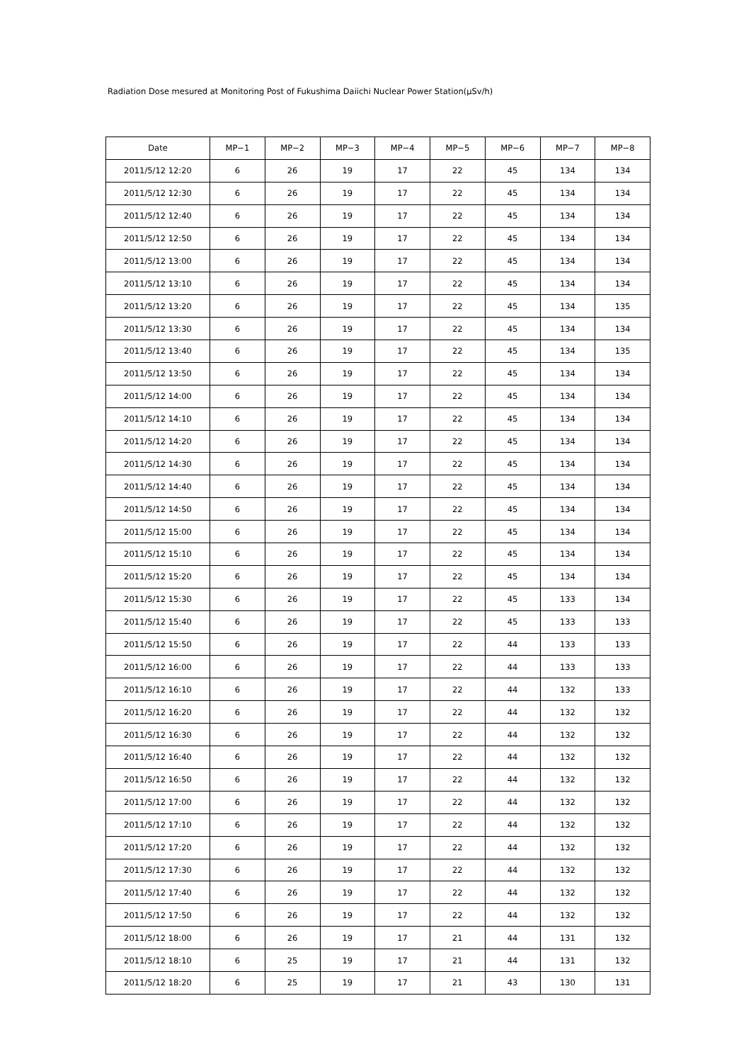Radiation Dose mesured at Monitoring Post of Fukushima Daiichi Nuclear Power Station(μSv/h)
| Date | MP−1 | MP−2 | MP−3 | MP−4 | MP−5 | MP−6 | MP−7 | MP−8 |
| --- | --- | --- | --- | --- | --- | --- | --- | --- |
| 2011/5/12 12:20 | 6 | 26 | 19 | 17 | 22 | 45 | 134 | 134 |
| 2011/5/12 12:30 | 6 | 26 | 19 | 17 | 22 | 45 | 134 | 134 |
| 2011/5/12 12:40 | 6 | 26 | 19 | 17 | 22 | 45 | 134 | 134 |
| 2011/5/12 12:50 | 6 | 26 | 19 | 17 | 22 | 45 | 134 | 134 |
| 2011/5/12 13:00 | 6 | 26 | 19 | 17 | 22 | 45 | 134 | 134 |
| 2011/5/12 13:10 | 6 | 26 | 19 | 17 | 22 | 45 | 134 | 134 |
| 2011/5/12 13:20 | 6 | 26 | 19 | 17 | 22 | 45 | 134 | 135 |
| 2011/5/12 13:30 | 6 | 26 | 19 | 17 | 22 | 45 | 134 | 134 |
| 2011/5/12 13:40 | 6 | 26 | 19 | 17 | 22 | 45 | 134 | 135 |
| 2011/5/12 13:50 | 6 | 26 | 19 | 17 | 22 | 45 | 134 | 134 |
| 2011/5/12 14:00 | 6 | 26 | 19 | 17 | 22 | 45 | 134 | 134 |
| 2011/5/12 14:10 | 6 | 26 | 19 | 17 | 22 | 45 | 134 | 134 |
| 2011/5/12 14:20 | 6 | 26 | 19 | 17 | 22 | 45 | 134 | 134 |
| 2011/5/12 14:30 | 6 | 26 | 19 | 17 | 22 | 45 | 134 | 134 |
| 2011/5/12 14:40 | 6 | 26 | 19 | 17 | 22 | 45 | 134 | 134 |
| 2011/5/12 14:50 | 6 | 26 | 19 | 17 | 22 | 45 | 134 | 134 |
| 2011/5/12 15:00 | 6 | 26 | 19 | 17 | 22 | 45 | 134 | 134 |
| 2011/5/12 15:10 | 6 | 26 | 19 | 17 | 22 | 45 | 134 | 134 |
| 2011/5/12 15:20 | 6 | 26 | 19 | 17 | 22 | 45 | 134 | 134 |
| 2011/5/12 15:30 | 6 | 26 | 19 | 17 | 22 | 45 | 133 | 134 |
| 2011/5/12 15:40 | 6 | 26 | 19 | 17 | 22 | 45 | 133 | 133 |
| 2011/5/12 15:50 | 6 | 26 | 19 | 17 | 22 | 44 | 133 | 133 |
| 2011/5/12 16:00 | 6 | 26 | 19 | 17 | 22 | 44 | 133 | 133 |
| 2011/5/12 16:10 | 6 | 26 | 19 | 17 | 22 | 44 | 132 | 133 |
| 2011/5/12 16:20 | 6 | 26 | 19 | 17 | 22 | 44 | 132 | 132 |
| 2011/5/12 16:30 | 6 | 26 | 19 | 17 | 22 | 44 | 132 | 132 |
| 2011/5/12 16:40 | 6 | 26 | 19 | 17 | 22 | 44 | 132 | 132 |
| 2011/5/12 16:50 | 6 | 26 | 19 | 17 | 22 | 44 | 132 | 132 |
| 2011/5/12 17:00 | 6 | 26 | 19 | 17 | 22 | 44 | 132 | 132 |
| 2011/5/12 17:10 | 6 | 26 | 19 | 17 | 22 | 44 | 132 | 132 |
| 2011/5/12 17:20 | 6 | 26 | 19 | 17 | 22 | 44 | 132 | 132 |
| 2011/5/12 17:30 | 6 | 26 | 19 | 17 | 22 | 44 | 132 | 132 |
| 2011/5/12 17:40 | 6 | 26 | 19 | 17 | 22 | 44 | 132 | 132 |
| 2011/5/12 17:50 | 6 | 26 | 19 | 17 | 22 | 44 | 132 | 132 |
| 2011/5/12 18:00 | 6 | 26 | 19 | 17 | 21 | 44 | 131 | 132 |
| 2011/5/12 18:10 | 6 | 25 | 19 | 17 | 21 | 44 | 131 | 132 |
| 2011/5/12 18:20 | 6 | 25 | 19 | 17 | 21 | 43 | 130 | 131 |